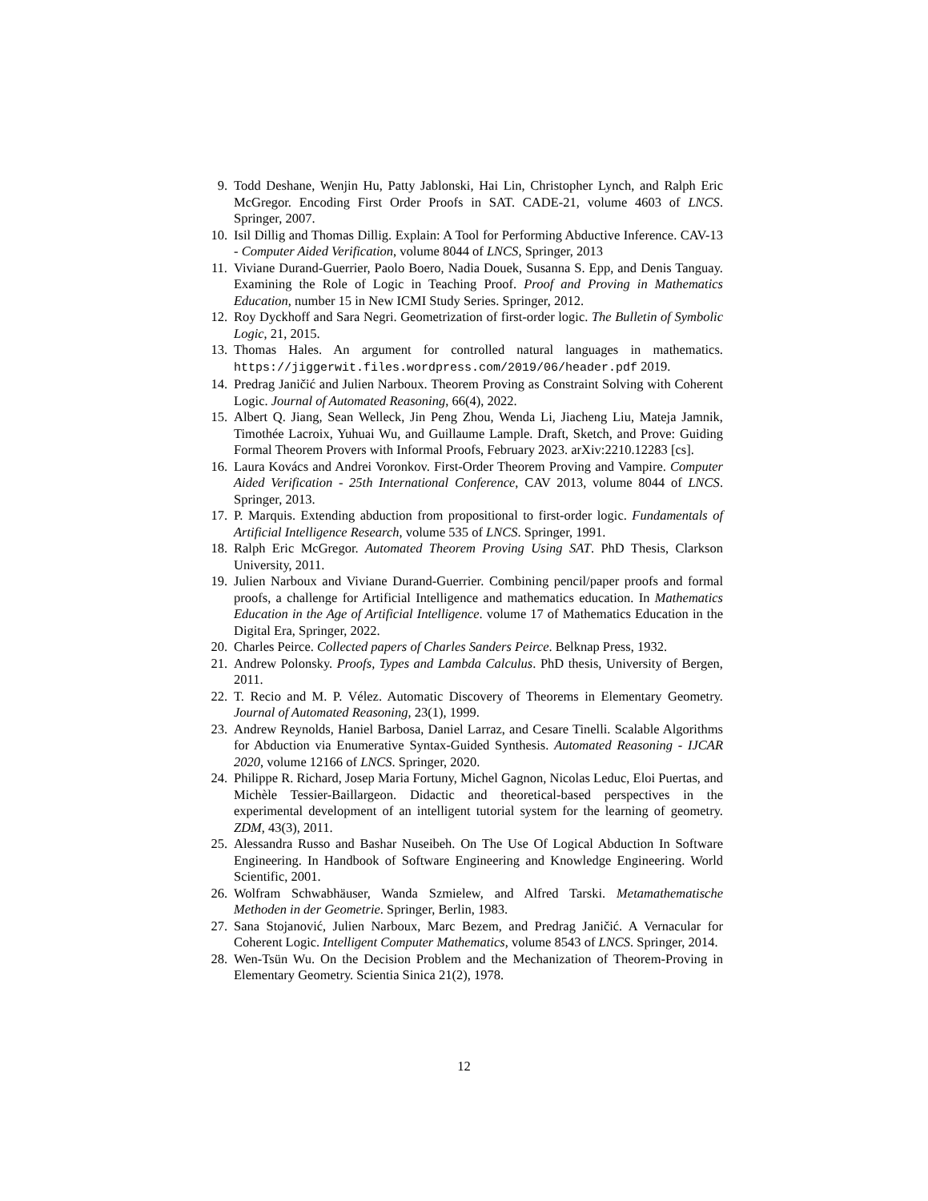9. Todd Deshane, Wenjin Hu, Patty Jablonski, Hai Lin, Christopher Lynch, and Ralph Eric McGregor. Encoding First Order Proofs in SAT. CADE-21, volume 4603 of LNCS. Springer, 2007.
10. Isil Dillig and Thomas Dillig. Explain: A Tool for Performing Abductive Inference. CAV-13 - Computer Aided Verification, volume 8044 of LNCS, Springer, 2013
11. Viviane Durand-Guerrier, Paolo Boero, Nadia Douek, Susanna S. Epp, and Denis Tanguay. Examining the Role of Logic in Teaching Proof. Proof and Proving in Mathematics Education, number 15 in New ICMI Study Series. Springer, 2012.
12. Roy Dyckhoff and Sara Negri. Geometrization of first-order logic. The Bulletin of Symbolic Logic, 21, 2015.
13. Thomas Hales. An argument for controlled natural languages in mathematics. https://jiggerwit.files.wordpress.com/2019/06/header.pdf 2019.
14. Predrag Janičić and Julien Narboux. Theorem Proving as Constraint Solving with Coherent Logic. Journal of Automated Reasoning, 66(4), 2022.
15. Albert Q. Jiang, Sean Welleck, Jin Peng Zhou, Wenda Li, Jiacheng Liu, Mateja Jamnik, Timothée Lacroix, Yuhuai Wu, and Guillaume Lample. Draft, Sketch, and Prove: Guiding Formal Theorem Provers with Informal Proofs, February 2023. arXiv:2210.12283 [cs].
16. Laura Kovács and Andrei Voronkov. First-Order Theorem Proving and Vampire. Computer Aided Verification - 25th International Conference, CAV 2013, volume 8044 of LNCS. Springer, 2013.
17. P. Marquis. Extending abduction from propositional to first-order logic. Fundamentals of Artificial Intelligence Research, volume 535 of LNCS. Springer, 1991.
18. Ralph Eric McGregor. Automated Theorem Proving Using SAT. PhD Thesis, Clarkson University, 2011.
19. Julien Narboux and Viviane Durand-Guerrier. Combining pencil/paper proofs and formal proofs, a challenge for Artificial Intelligence and mathematics education. In Mathematics Education in the Age of Artificial Intelligence. volume 17 of Mathematics Education in the Digital Era, Springer, 2022.
20. Charles Peirce. Collected papers of Charles Sanders Peirce. Belknap Press, 1932.
21. Andrew Polonsky. Proofs, Types and Lambda Calculus. PhD thesis, University of Bergen, 2011.
22. T. Recio and M. P. Vélez. Automatic Discovery of Theorems in Elementary Geometry. Journal of Automated Reasoning, 23(1), 1999.
23. Andrew Reynolds, Haniel Barbosa, Daniel Larraz, and Cesare Tinelli. Scalable Algorithms for Abduction via Enumerative Syntax-Guided Synthesis. Automated Reasoning - IJCAR 2020, volume 12166 of LNCS. Springer, 2020.
24. Philippe R. Richard, Josep Maria Fortuny, Michel Gagnon, Nicolas Leduc, Eloi Puertas, and Michèle Tessier-Baillargeon. Didactic and theoretical-based perspectives in the experimental development of an intelligent tutorial system for the learning of geometry. ZDM, 43(3), 2011.
25. Alessandra Russo and Bashar Nuseibeh. On The Use Of Logical Abduction In Software Engineering. In Handbook of Software Engineering and Knowledge Engineering. World Scientific, 2001.
26. Wolfram Schwabhäuser, Wanda Szmielew, and Alfred Tarski. Metamathematische Methoden in der Geometrie. Springer, Berlin, 1983.
27. Sana Stojanović, Julien Narboux, Marc Bezem, and Predrag Janičić. A Vernacular for Coherent Logic. Intelligent Computer Mathematics, volume 8543 of LNCS. Springer, 2014.
28. Wen-Tsün Wu. On the Decision Problem and the Mechanization of Theorem-Proving in Elementary Geometry. Scientia Sinica 21(2), 1978.
12